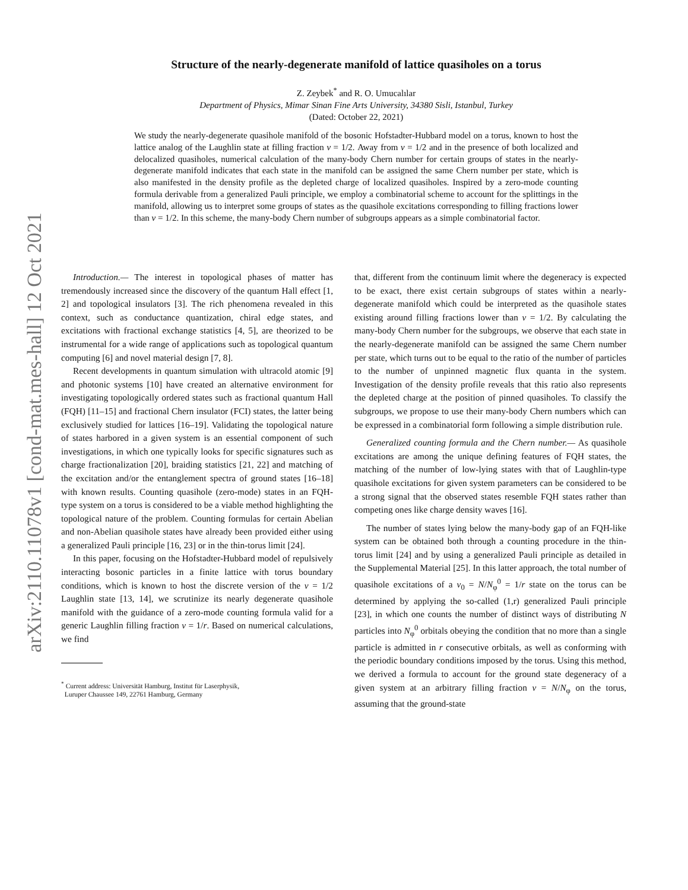arXiv:2110.11078v1 [cond-mat.mes-hall] 12 Oct 2021
Structure of the nearly-degenerate manifold of lattice quasiholes on a torus
Z. Zeybek<sup>*</sup> and R. O. Umucalılar
Department of Physics, Mimar Sinan Fine Arts University, 34380 Sisli, Istanbul, Turkey
(Dated: October 22, 2021)
We study the nearly-degenerate quasihole manifold of the bosonic Hofstadter-Hubbard model on a torus, known to host the lattice analog of the Laughlin state at filling fraction ν = 1/2. Away from ν = 1/2 and in the presence of both localized and delocalized quasiholes, numerical calculation of the many-body Chern number for certain groups of states in the nearly-degenerate manifold indicates that each state in the manifold can be assigned the same Chern number per state, which is also manifested in the density profile as the depleted charge of localized quasiholes. Inspired by a zero-mode counting formula derivable from a generalized Pauli principle, we employ a combinatorial scheme to account for the splittings in the manifold, allowing us to interpret some groups of states as the quasihole excitations corresponding to filling fractions lower than ν = 1/2. In this scheme, the many-body Chern number of subgroups appears as a simple combinatorial factor.
Introduction.— The interest in topological phases of matter has tremendously increased since the discovery of the quantum Hall effect [1, 2] and topological insulators [3]. The rich phenomena revealed in this context, such as conductance quantization, chiral edge states, and excitations with fractional exchange statistics [4, 5], are theorized to be instrumental for a wide range of applications such as topological quantum computing [6] and novel material design [7, 8].
Recent developments in quantum simulation with ultracold atomic [9] and photonic systems [10] have created an alternative environment for investigating topologically ordered states such as fractional quantum Hall (FQH) [11–15] and fractional Chern insulator (FCI) states, the latter being exclusively studied for lattices [16–19]. Validating the topological nature of states harbored in a given system is an essential component of such investigations, in which one typically looks for specific signatures such as charge fractionalization [20], braiding statistics [21, 22] and matching of the excitation and/or the entanglement spectra of ground states [16–18] with known results. Counting quasihole (zero-mode) states in an FQH-type system on a torus is considered to be a viable method highlighting the topological nature of the problem. Counting formulas for certain Abelian and non-Abelian quasihole states have already been provided either using a generalized Pauli principle [16, 23] or in the thin-torus limit [24].
In this paper, focusing on the Hofstadter-Hubbard model of repulsively interacting bosonic particles in a finite lattice with torus boundary conditions, which is known to host the discrete version of the ν = 1/2 Laughlin state [13, 14], we scrutinize its nearly degenerate quasihole manifold with the guidance of a zero-mode counting formula valid for a generic Laughlin filling fraction ν = 1/r. Based on numerical calculations, we find
<sup>*</sup> Current address: Universität Hamburg, Institut für Laserphysik,
Luruper Chaussee 149, 22761 Hamburg, Germany
that, different from the continuum limit where the degeneracy is expected to be exact, there exist certain subgroups of states within a nearly-degenerate manifold which could be interpreted as the quasihole states existing around filling fractions lower than ν = 1/2. By calculating the many-body Chern number for the subgroups, we observe that each state in the nearly-degenerate manifold can be assigned the same Chern number per state, which turns out to be equal to the ratio of the number of particles to the number of unpinned magnetic flux quanta in the system. Investigation of the density profile reveals that this ratio also represents the depleted charge at the position of pinned quasiholes. To classify the subgroups, we propose to use their many-body Chern numbers which can be expressed in a combinatorial form following a simple distribution rule.
Generalized counting formula and the Chern number.— As quasihole excitations are among the unique defining features of FQH states, the matching of the number of low-lying states with that of Laughlin-type quasihole excitations for given system parameters can be considered to be a strong signal that the observed states resemble FQH states rather than competing ones like charge density waves [16].
The number of states lying below the many-body gap of an FQH-like system can be obtained both through a counting procedure in the thin-torus limit [24] and by using a generalized Pauli principle as detailed in the Supplemental Material [25]. In this latter approach, the total number of quasihole excitations of a ν<sub>0</sub> = N/N<sub>φ</sub><sup>0</sup> = 1/r state on the torus can be determined by applying the so-called (1,r) generalized Pauli principle [23], in which one counts the number of distinct ways of distributing N particles into N<sub>φ</sub><sup>0</sup> orbitals obeying the condition that no more than a single particle is admitted in r consecutive orbitals, as well as conforming with the periodic boundary conditions imposed by the torus. Using this method, we derived a formula to account for the ground state degeneracy of a given system at an arbitrary filling fraction ν = N/N<sub>φ</sub> on the torus, assuming that the ground-state